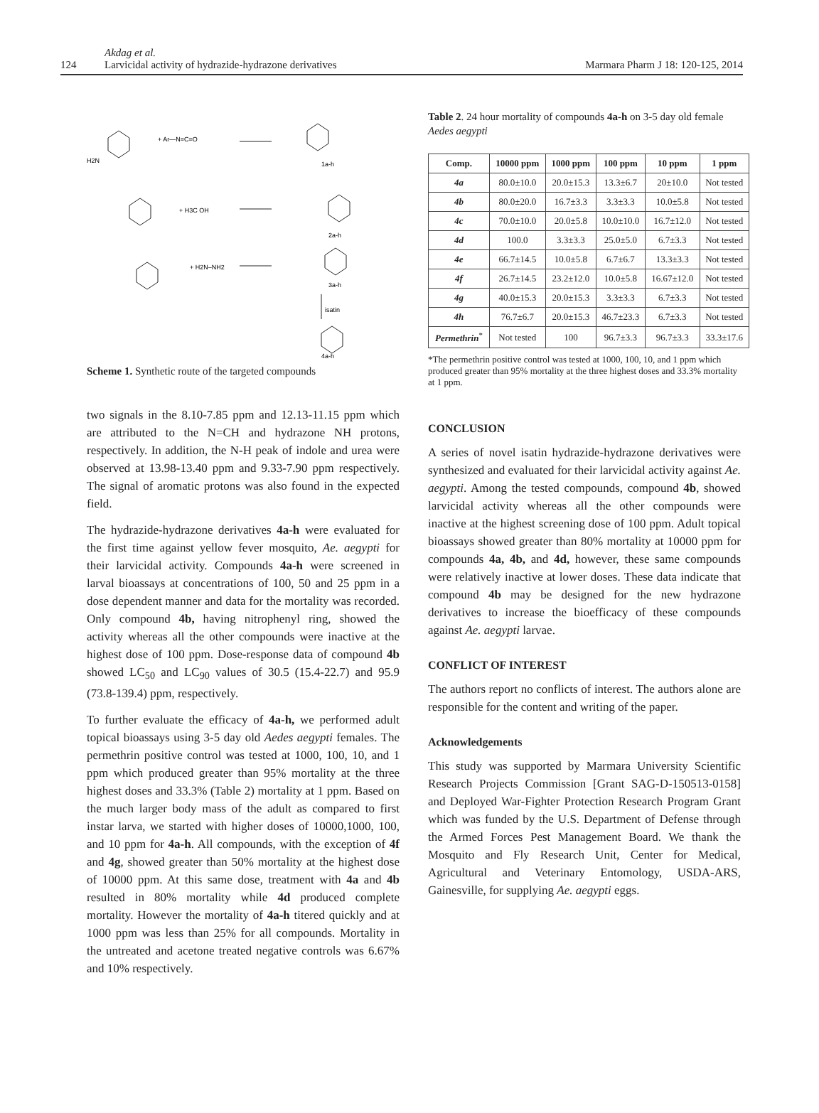124
Akdag et al.
Larvicidal activity of hydrazide-hydrazone derivatives
Marmara Pharm J 18: 120-125, 2014
H2N
+ Ar—N=C=O
1a-h
2a-h
3a-h
isatin
4a-h
+ H3C OH
+ H2N–NH2
Scheme 1. Synthetic route of the targeted compounds
two signals in the 8.10-7.85 ppm and 12.13-11.15 ppm which are attributed to the N=CH and hydrazone NH protons, respectively. In addition, the N-H peak of indole and urea were observed at 13.98-13.40 ppm and 9.33-7.90 ppm respectively. The signal of aromatic protons was also found in the expected field.
The hydrazide-hydrazone derivatives 4a-h were evaluated for the first time against yellow fever mosquito, Ae. aegypti for their larvicidal activity. Compounds 4a-h were screened in larval bioassays at concentrations of 100, 50 and 25 ppm in a dose dependent manner and data for the mortality was recorded. Only compound 4b, having nitrophenyl ring, showed the activity whereas all the other compounds were inactive at the highest dose of 100 ppm. Dose-response data of compound 4b showed LC<sub>50</sub> and LC<sub>90</sub> values of 30.5 (15.4-22.7) and 95.9 (73.8-139.4) ppm, respectively.
To further evaluate the efficacy of 4a-h, we performed adult topical bioassays using 3-5 day old Aedes aegypti females. The permethrin positive control was tested at 1000, 100, 10, and 1 ppm which produced greater than 95% mortality at the three highest doses and 33.3% (Table 2) mortality at 1 ppm. Based on the much larger body mass of the adult as compared to first instar larva, we started with higher doses of 10000,1000, 100, and 10 ppm for 4a-h. All compounds, with the exception of 4f and 4g, showed greater than 50% mortality at the highest dose of 10000 ppm. At this same dose, treatment with 4a and 4b resulted in 80% mortality while 4d produced complete mortality. However the mortality of 4a-h titered quickly and at 1000 ppm was less than 25% for all compounds. Mortality in the untreated and acetone treated negative controls was 6.67% and 10% respectively.
Table 2. 24 hour mortality of compounds 4a-h on 3-5 day old female Aedes aegypti
| Comp. | 10000 ppm | 1000 ppm | 100 ppm | 10 ppm | 1 ppm |
| --- | --- | --- | --- | --- | --- |
| 4a | 80.0±10.0 | 20.0±15.3 | 13.3±6.7 | 20±10.0 | Not tested |
| 4b | 80.0±20.0 | 16.7±3.3 | 3.3±3.3 | 10.0±5.8 | Not tested |
| 4c | 70.0±10.0 | 20.0±5.8 | 10.0±10.0 | 16.7±12.0 | Not tested |
| 4d | 100.0 | 3.3±3.3 | 25.0±5.0 | 6.7±3.3 | Not tested |
| 4e | 66.7±14.5 | 10.0±5.8 | 6.7±6.7 | 13.3±3.3 | Not tested |
| 4f | 26.7±14.5 | 23.2±12.0 | 10.0±5.8 | 16.67±12.0 | Not tested |
| 4g | 40.0±15.3 | 20.0±15.3 | 3.3±3.3 | 6.7±3.3 | Not tested |
| 4h | 76.7±6.7 | 20.0±15.3 | 46.7±23.3 | 6.7±3.3 | Not tested |
| Permethrin<sup>*</sup> | Not tested | 100 | 96.7±3.3 | 96.7±3.3 | 33.3±17.6 |
*The permethrin positive control was tested at 1000, 100, 10, and 1 ppm which produced greater than 95% mortality at the three highest doses and 33.3% mortality at 1 ppm.
CONCLUSION
A series of novel isatin hydrazide-hydrazone derivatives were synthesized and evaluated for their larvicidal activity against Ae. aegypti. Among the tested compounds, compound 4b, showed larvicidal activity whereas all the other compounds were inactive at the highest screening dose of 100 ppm. Adult topical bioassays showed greater than 80% mortality at 10000 ppm for compounds 4a, 4b, and 4d, however, these same compounds were relatively inactive at lower doses. These data indicate that compound 4b may be designed for the new hydrazone derivatives to increase the bioefficacy of these compounds against Ae. aegypti larvae.
CONFLICT OF INTEREST
The authors report no conflicts of interest. The authors alone are responsible for the content and writing of the paper.
Acknowledgements
This study was supported by Marmara University Scientific Research Projects Commission [Grant SAG-D-150513-0158] and Deployed War-Fighter Protection Research Program Grant which was funded by the U.S. Department of Defense through the Armed Forces Pest Management Board. We thank the Mosquito and Fly Research Unit, Center for Medical, Agricultural and Veterinary Entomology, USDA-ARS, Gainesville, for supplying Ae. aegypti eggs.